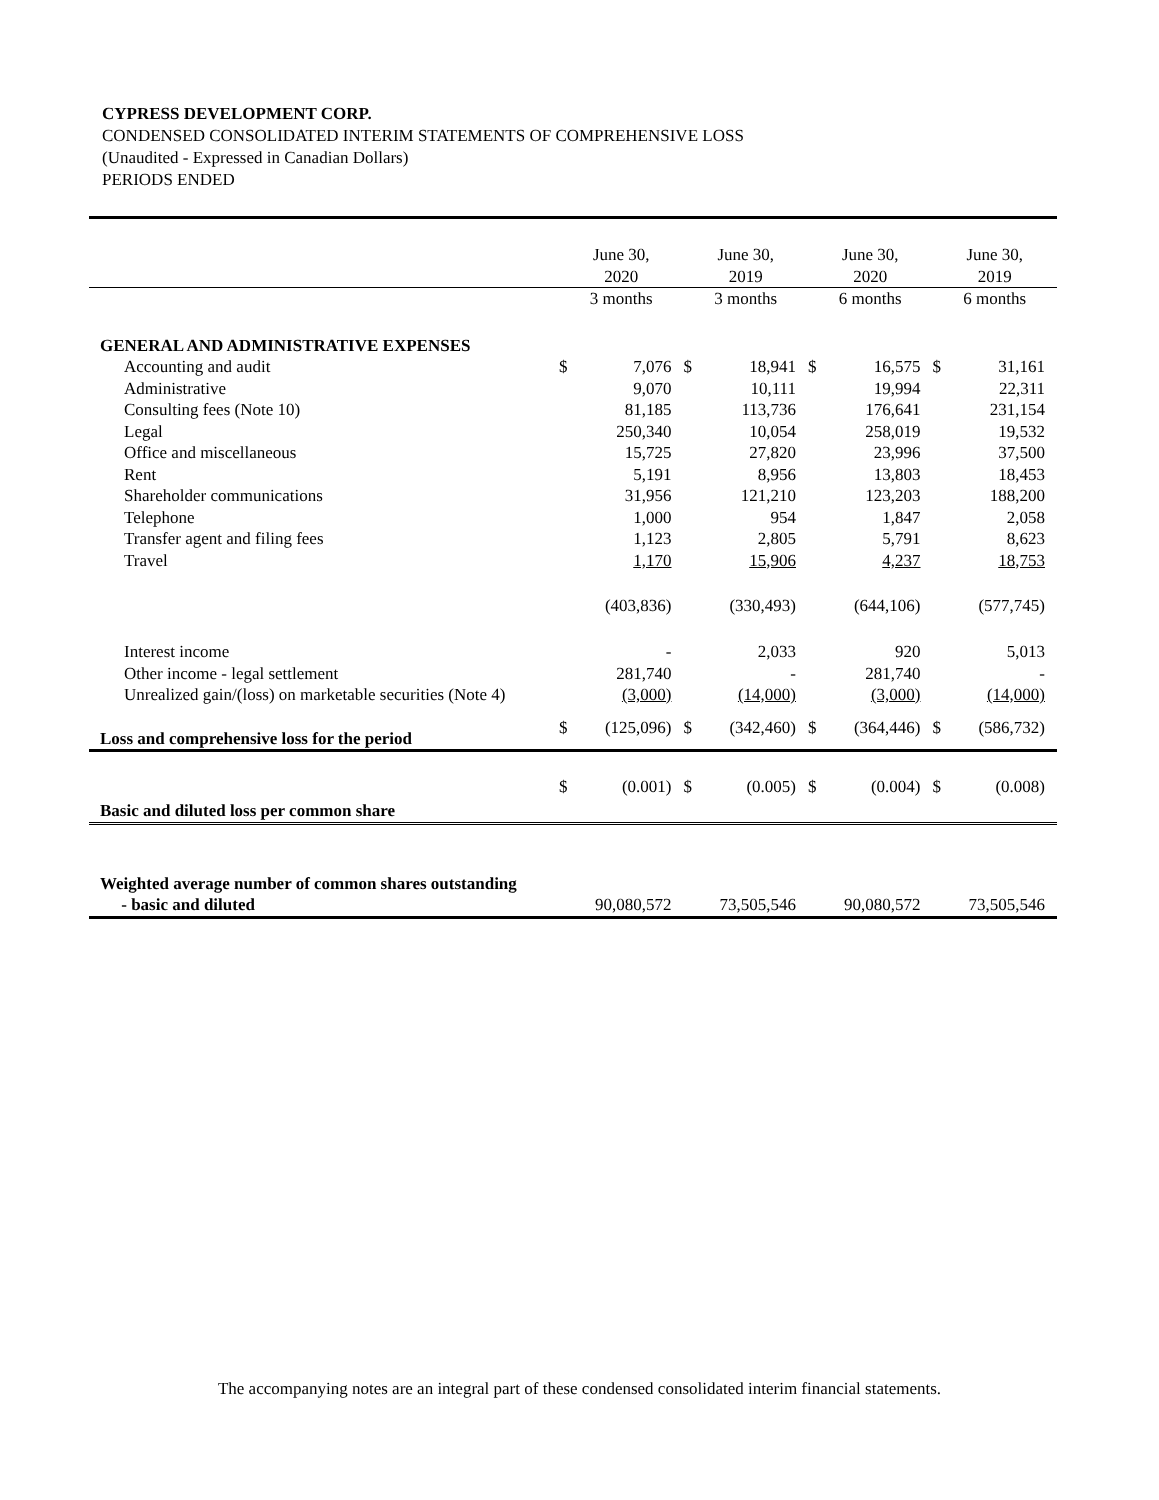CYPRESS DEVELOPMENT CORP.
CONDENSED CONSOLIDATED INTERIM STATEMENTS OF COMPREHENSIVE LOSS
(Unaudited - Expressed in Canadian Dollars)
PERIODS ENDED
| | June 30, 2020 | | June 30, 2019 | | June 30, 2020 | | June 30, 2019 | |
| --- | --- | --- | --- | --- | --- | --- | --- | --- |
| | 3 months | | 3 months | | 6 months | | 6 months | |
| GENERAL AND ADMINISTRATIVE EXPENSES | | | | | | | | |
| Accounting and audit | $ | 7,076 | $ | 18,941 | $ | 16,575 | $ | 31,161 |
| Administrative | | 9,070 | | 10,111 | | 19,994 | | 22,311 |
| Consulting fees (Note 10) | | 81,185 | | 113,736 | | 176,641 | | 231,154 |
| Legal | | 250,340 | | 10,054 | | 258,019 | | 19,532 |
| Office and miscellaneous | | 15,725 | | 27,820 | | 23,996 | | 37,500 |
| Rent | | 5,191 | | 8,956 | | 13,803 | | 18,453 |
| Shareholder communications | | 31,956 | | 121,210 | | 123,203 | | 188,200 |
| Telephone | | 1,000 | | 954 | | 1,847 | | 2,058 |
| Transfer agent and filing fees | | 1,123 | | 2,805 | | 5,791 | | 8,623 |
| Travel | | 1,170 | | 15,906 | | 4,237 | | 18,753 |
| | | (403,836) | | (330,493) | | (644,106) | | (577,745) |
| Interest income | | - | | 2,033 | | 920 | | 5,013 |
| Other income - legal settlement | | 281,740 | | - | | 281,740 | | - |
| Unrealized gain/(loss) on marketable securities (Note 4) | | (3,000) | | (14,000) | | (3,000) | | (14,000) |
| Loss and comprehensive loss for the period | $ | (125,096) | $ | (342,460) | $ | (364,446) | $ | (586,732) |
| Basic and diluted loss per common share | $ | (0.001) | $ | (0.005) | $ | (0.004) | $ | (0.008) |
| Weighted average number of common shares outstanding - basic and diluted | | 90,080,572 | | 73,505,546 | | 90,080,572 | | 73,505,546 |
The accompanying notes are an integral part of these condensed consolidated interim financial statements.